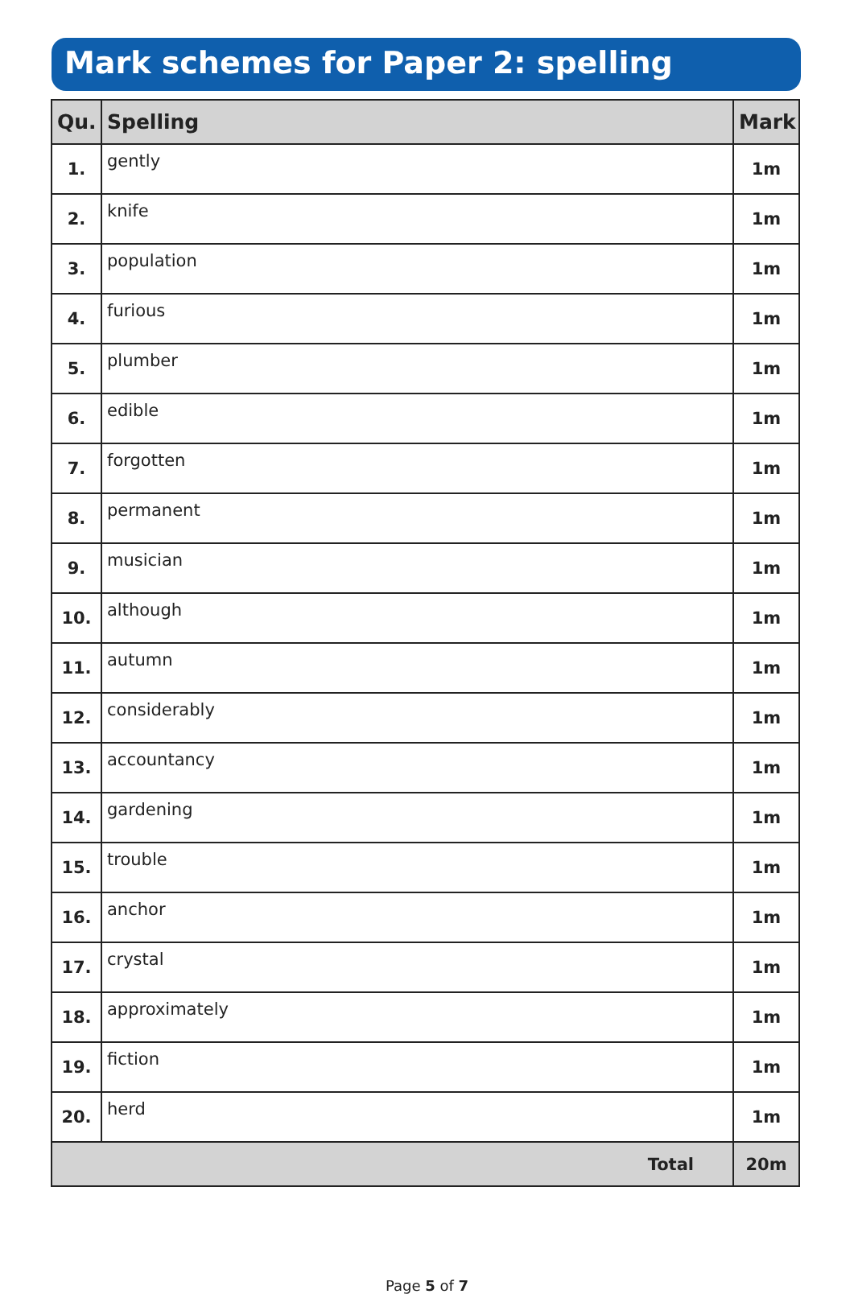Mark schemes for Paper 2: spelling
| Qu. | Spelling | Mark |
| --- | --- | --- |
| 1. | gently | 1m |
| 2. | knife | 1m |
| 3. | population | 1m |
| 4. | furious | 1m |
| 5. | plumber | 1m |
| 6. | edible | 1m |
| 7. | forgotten | 1m |
| 8. | permanent | 1m |
| 9. | musician | 1m |
| 10. | although | 1m |
| 11. | autumn | 1m |
| 12. | considerably | 1m |
| 13. | accountancy | 1m |
| 14. | gardening | 1m |
| 15. | trouble | 1m |
| 16. | anchor | 1m |
| 17. | crystal | 1m |
| 18. | approximately | 1m |
| 19. | fiction | 1m |
| 20. | herd | 1m |
| Total | | 20m |
Page 5 of 7